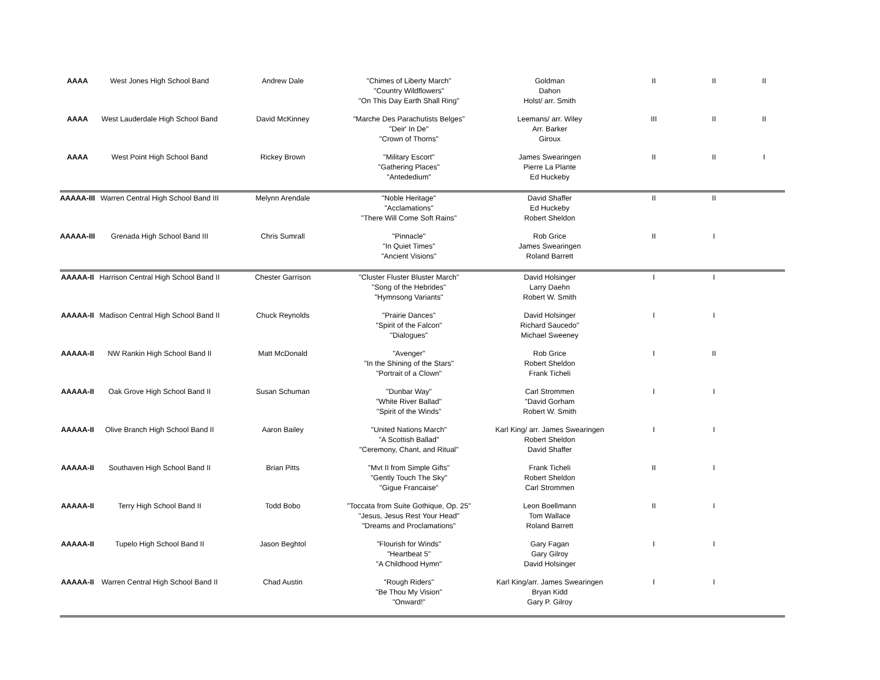| AAAA | West Jones High School Band | Andrew Dale | "Chimes of Liberty March" "Country Wildflowers" "On This Day Earth Shall Ring" | Goldman Dahon Holst/ arr. Smith | II | II | II |
| AAAA | West Lauderdale High School Band | David McKinney | "Marche Des Parachutists Belges" "Deir' In De" "Crown of Thorns" | Leemans/ arr. Wiley Arr. Barker Giroux | III | II | II |
| AAAA | West Point High School Band | Rickey Brown | "Military Escort" "Gathering Places" "Antededium" | James Swearingen Pierre La Plante Ed Huckeby | II | II | I |
| AAAAA-III | Warren Central High School Band III | Melynn Arendale | "Noble Heritage" "Acclamations" "There Will Come Soft Rains" | David Shaffer Ed Huckeby Robert Sheldon | II | II | |
| AAAAA-III | Grenada High School Band III | Chris Sumrall | "Pinnacle" "In Quiet Times" "Ancient Visions" | Rob Grice James Swearingen Roland Barrett | II | I | |
| AAAAA-II | Harrison Central High School Band II | Chester Garrison | "Cluster Fluster Bluster March" "Song of the Hebrides" "Hymnsong Variants" | David Holsinger Larry Daehn Robert W. Smith | I | I | |
| AAAAA-II | Madison Central High School Band II | Chuck Reynolds | "Prairie Dances" "Spirit of the Falcon" "Dialogues" | David Holsinger Richard Saucedo" Michael Sweeney | I | I | |
| AAAAA-II | NW Rankin High School Band II | Matt McDonald | "Avenger" "In the Shining of the Stars" "Portrait of a Clown" | Rob Grice Robert Sheldon Frank Ticheli | I | II | |
| AAAAA-II | Oak Grove High School Band II | Susan Schuman | "Dunbar Way" "White River Ballad" "Spirit of the Winds" | Carl Strommen "David Gorham Robert W. Smith | I | I | |
| AAAAA-II | Olive Branch High School Band II | Aaron Bailey | "United Nations March" "A Scottish Ballad" "Ceremony, Chant, and Ritual" | Karl King/ arr. James Swearingen Robert Sheldon David Shaffer | I | I | |
| AAAAA-II | Southaven High School Band II | Brian Pitts | "Mvt II from Simple Gifts" "Gently Touch The Sky" "Gigue Francaise" | Frank Ticheli Robert Sheldon Carl Strommen | II | I | |
| AAAAA-II | Terry High School Band II | Todd Bobo | "Toccata from Suite Gothique, Op. 25" "Jesus, Jesus Rest Your Head" "Dreams and Proclamations" | Leon Boellmann Tom Wallace Roland Barrett | II | I | |
| AAAAA-II | Tupelo High School Band II | Jason Beghtol | "Flourish for Winds" "Heartbeat 5" "A Childhood Hymn" | Gary Fagan Gary Gilroy David Holsinger | I | I | |
| AAAAA-II | Warren Central High School Band II | Chad Austin | "Rough Riders" "Be Thou My Vision" "Onward!" | Karl King/arr. James Swearingen Bryan Kidd Gary P. Gilroy | I | I | |